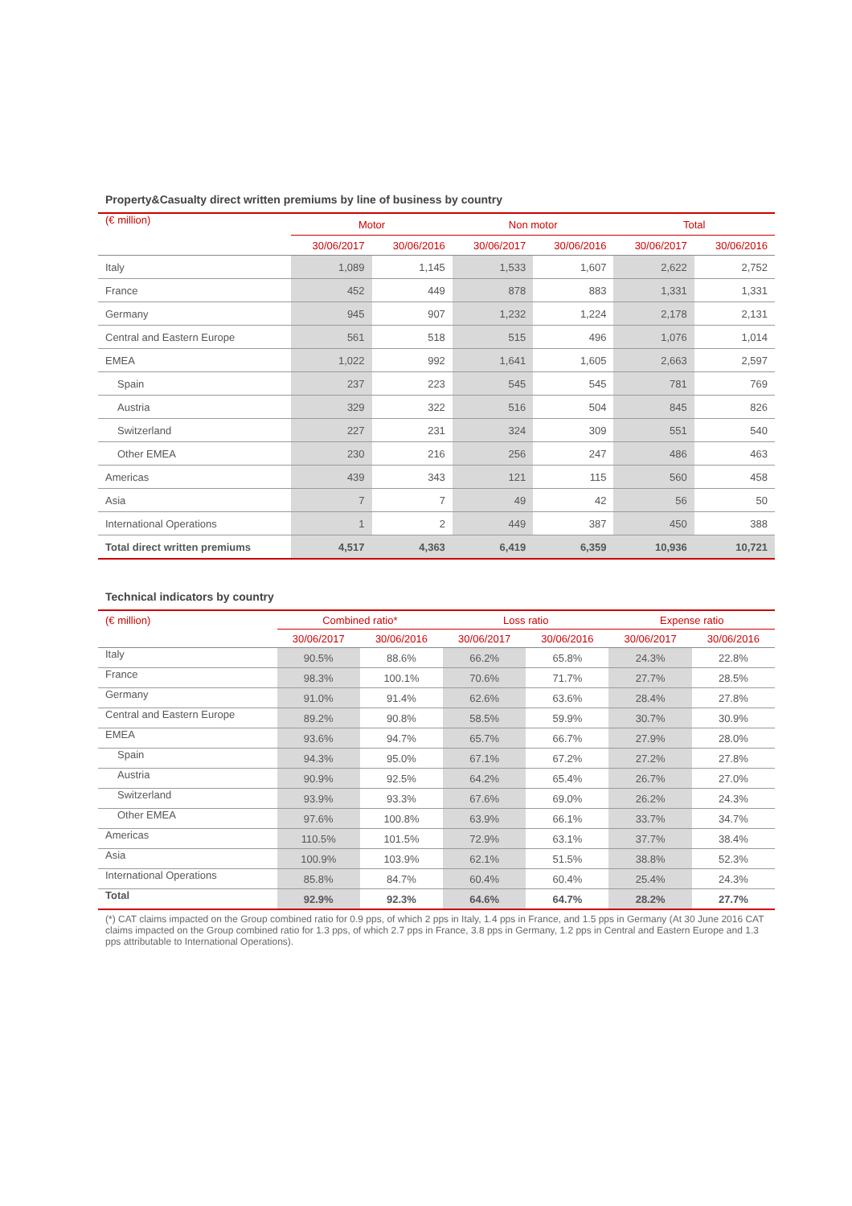Property&Casualty direct written premiums by line of business by country
| (€ million) | Motor | | Non motor | | Total | |
| --- | --- | --- | --- | --- | --- | --- |
| | 30/06/2017 | 30/06/2016 | 30/06/2017 | 30/06/2016 | 30/06/2017 | 30/06/2016 |
| Italy | 1,089 | 1,145 | 1,533 | 1,607 | 2,622 | 2,752 |
| France | 452 | 449 | 878 | 883 | 1,331 | 1,331 |
| Germany | 945 | 907 | 1,232 | 1,224 | 2,178 | 2,131 |
| Central and Eastern Europe | 561 | 518 | 515 | 496 | 1,076 | 1,014 |
| EMEA | 1,022 | 992 | 1,641 | 1,605 | 2,663 | 2,597 |
| Spain | 237 | 223 | 545 | 545 | 781 | 769 |
| Austria | 329 | 322 | 516 | 504 | 845 | 826 |
| Switzerland | 227 | 231 | 324 | 309 | 551 | 540 |
| Other EMEA | 230 | 216 | 256 | 247 | 486 | 463 |
| Americas | 439 | 343 | 121 | 115 | 560 | 458 |
| Asia | 7 | 7 | 49 | 42 | 56 | 50 |
| International Operations | 1 | 2 | 449 | 387 | 450 | 388 |
| Total direct written premiums | 4,517 | 4,363 | 6,419 | 6,359 | 10,936 | 10,721 |
Technical indicators by country
| (€ million) | Combined ratio* | | Loss ratio | | Expense ratio | |
| --- | --- | --- | --- | --- | --- | --- |
| | 30/06/2017 | 30/06/2016 | 30/06/2017 | 30/06/2016 | 30/06/2017 | 30/06/2016 |
| Italy | 90.5% | 88.6% | 66.2% | 65.8% | 24.3% | 22.8% |
| France | 98.3% | 100.1% | 70.6% | 71.7% | 27.7% | 28.5% |
| Germany | 91.0% | 91.4% | 62.6% | 63.6% | 28.4% | 27.8% |
| Central and Eastern Europe | 89.2% | 90.8% | 58.5% | 59.9% | 30.7% | 30.9% |
| EMEA | 93.6% | 94.7% | 65.7% | 66.7% | 27.9% | 28.0% |
| Spain | 94.3% | 95.0% | 67.1% | 67.2% | 27.2% | 27.8% |
| Austria | 90.9% | 92.5% | 64.2% | 65.4% | 26.7% | 27.0% |
| Switzerland | 93.9% | 93.3% | 67.6% | 69.0% | 26.2% | 24.3% |
| Other EMEA | 97.6% | 100.8% | 63.9% | 66.1% | 33.7% | 34.7% |
| Americas | 110.5% | 101.5% | 72.9% | 63.1% | 37.7% | 38.4% |
| Asia | 100.9% | 103.9% | 62.1% | 51.5% | 38.8% | 52.3% |
| International Operations | 85.8% | 84.7% | 60.4% | 60.4% | 25.4% | 24.3% |
| Total | 92.9% | 92.3% | 64.6% | 64.7% | 28.2% | 27.7% |
(*) CAT claims impacted on the Group combined ratio for 0.9 pps, of which 2 pps in Italy, 1.4 pps in France, and 1.5 pps in Germany (At 30 June 2016 CAT claims impacted on the Group combined ratio for 1.3 pps, of which 2.7 pps in France, 3.8 pps in Germany, 1.2 pps in Central and Eastern Europe and 1.3 pps attributable to International Operations).